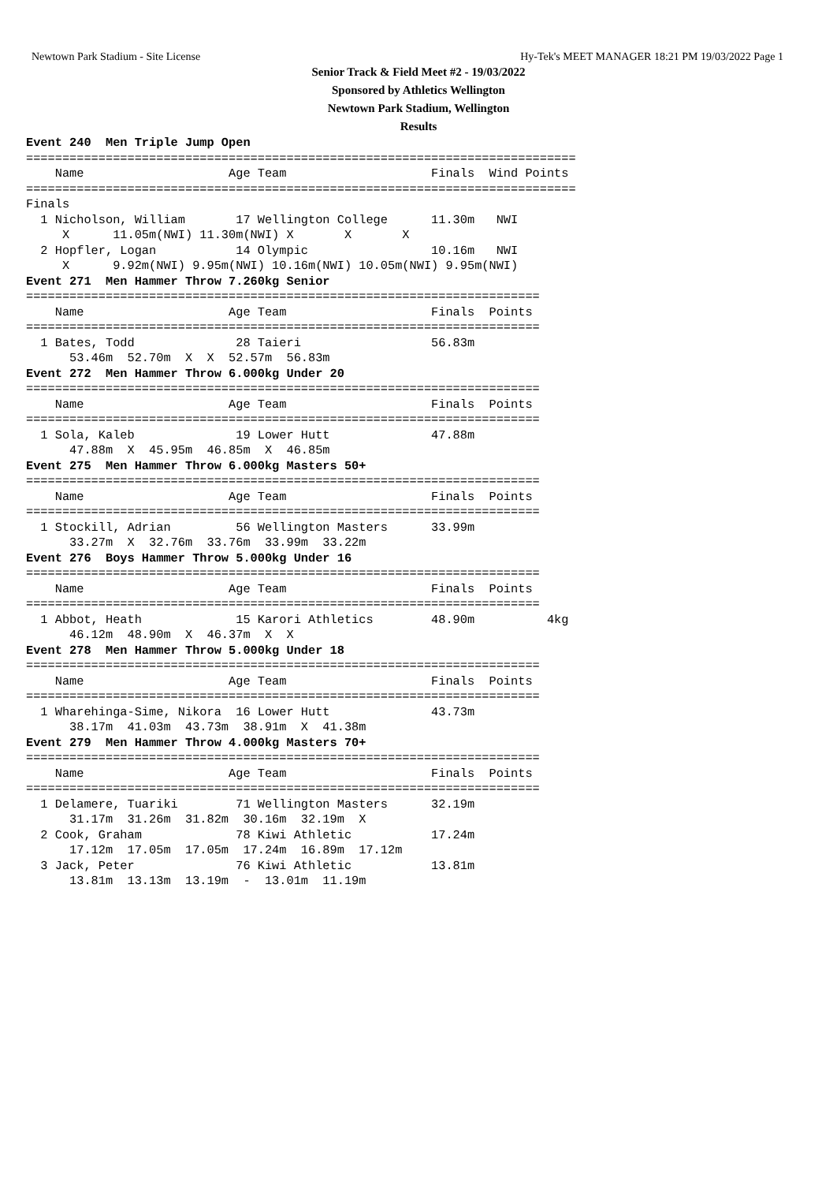Newtown Park Stadium - Site License Hy-Tek's MEET MANAGER 18:21 PM 19/03/2022 Page 1
Senior Track & Field Meet #2 - 19/03/2022
Sponsored by Athletics Wellington
Newtown Park Stadium, Wellington
Results
Event 240  Men Triple Jump Open
============================================================================
    Name                    Age Team                    Finals  Wind Points
============================================================================
Finals
  1 Nicholson, William       17 Wellington College      11.30m   NWI
     X      11.05m(NWI) 11.30m(NWI) X       X       X
  2 Hopfler, Logan           14 Olympic                 10.16m   NWI
     X      9.92m(NWI) 9.95m(NWI) 10.16m(NWI) 10.05m(NWI) 9.95m(NWI)
Event 271  Men Hammer Throw 7.260kg Senior
=======================================================================
    Name                    Age Team                    Finals  Points
=======================================================================
  1 Bates, Todd              28 Taieri                  56.83m
      53.46m  52.70m  X  X  52.57m  56.83m
Event 272  Men Hammer Throw 6.000kg Under 20
=======================================================================
    Name                    Age Team                    Finals  Points
=======================================================================
  1 Sola, Kaleb              19 Lower Hutt              47.88m
      47.88m  X  45.95m  46.85m  X  46.85m
Event 275  Men Hammer Throw 6.000kg Masters 50+
=======================================================================
    Name                    Age Team                    Finals  Points
=======================================================================
  1 Stockill, Adrian         56 Wellington Masters      33.99m
      33.27m  X  32.76m  33.76m  33.99m  33.22m
Event 276  Boys Hammer Throw 5.000kg Under 16
=======================================================================
    Name                    Age Team                    Finals  Points
=======================================================================
  1 Abbot, Heath             15 Karori Athletics        48.90m          4kg
      46.12m  48.90m  X  46.37m  X  X
Event 278  Men Hammer Throw 5.000kg Under 18
=======================================================================
    Name                    Age Team                    Finals  Points
=======================================================================
  1 Wharehinga-Sime, Nikora  16 Lower Hutt              43.73m
      38.17m  41.03m  43.73m  38.91m  X  41.38m
Event 279  Men Hammer Throw 4.000kg Masters 70+
=======================================================================
    Name                    Age Team                    Finals  Points
=======================================================================
  1 Delamere, Tuariki        71 Wellington Masters      32.19m
      31.17m  31.26m  31.82m  30.16m  32.19m  X
  2 Cook, Graham             78 Kiwi Athletic           17.24m
      17.12m  17.05m  17.05m  17.24m  16.89m  17.12m
  3 Jack, Peter              76 Kiwi Athletic           13.81m
      13.81m  13.13m  13.19m  -  13.01m  11.19m